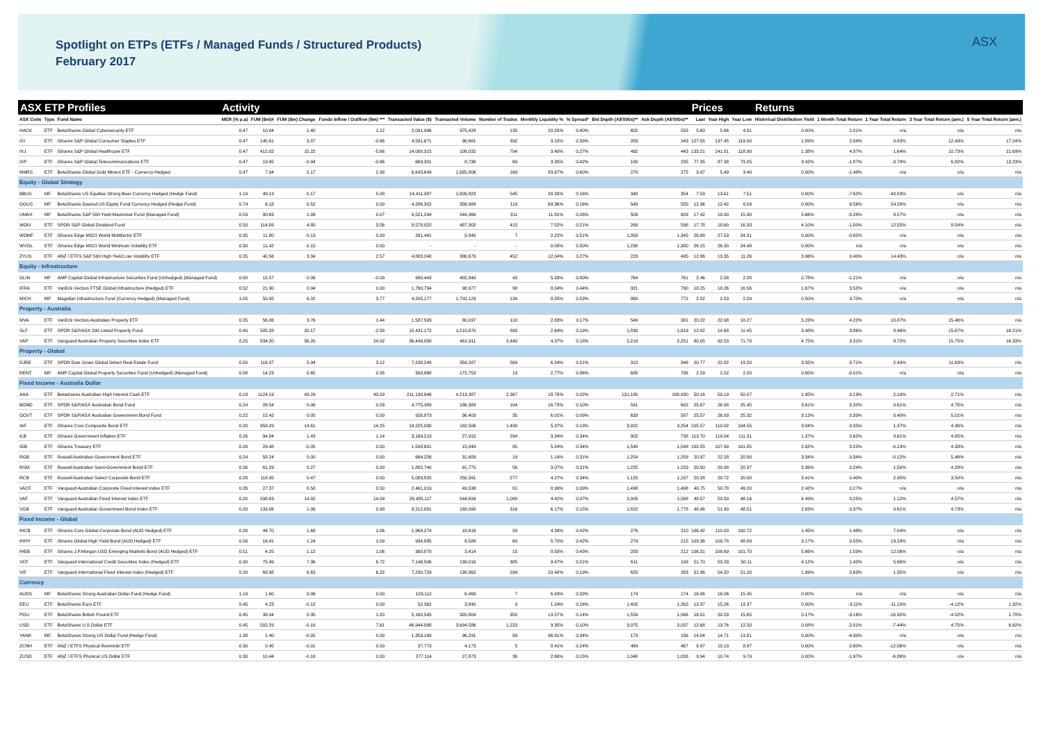Spotlight on ETPs (ETFs / Managed Funds / Structured Products)
February 2017
ASX
| ASX ETP Profiles | | | Activity | | | | | | | | | | | Prices | | | Returns | | | | |
| --- | --- | --- | --- | --- | --- | --- | --- | --- | --- | --- | --- | --- | --- | --- | --- | --- | --- | --- | --- | --- | --- |
| ASX Code | Type | Fund Name | MER (% p.a) | FUM ($m)# | FUM ($m) Change | Funds Inflow / Outflow ($m) *** | Transacted Value ($) | Transacted Volume | Number of Trades | Monthly Liquidity % | % Spread* | Bid Depth (A$'000s)** | Ask Depth (A$'000s)** | Last | Year High | Year Low | Historical Distribution Yield | 1 Month Total Return | 1 Year Total Return | 3 Year Total Return (ann.) | 5 Year Total Return (ann.) |
| HACK | ETF | BetaShares Global Cybersecurity ETF | 0.47 | 10.04 | 1.40 | 1.12 | 2,091,996 | 375,428 | 135 | 20.83% | 0.40% | 602 | 558 | 5.60 | 5.66 | 4.91 | 0.00% | 2.01% | n/a | n/a | n/a |
| IXI | ETF | iShares S&P Global Consumer Staples ETF | 0.47 | 145.61 | 3.87 | -0.66 | 4,581,671 | 36,661 | 392 | 3.15% | 0.33% | 283 | 243 | 127.55 | 137.45 | 119.00 | 1.89% | 2.04% | 0.83% | 12.49% | 17.24% |
| IXJ | ETF | iShares S&P Global Healthcare ETF | 0.47 | 412.02 | 15.22 | -5.66 | 14,000,315 | 108,032 | 794 | 3.40% | 0.27% | 492 | 443 | 133.21 | 141.81 | 118.90 | 1.38% | 4.97% | 1.64% | 10.73% | 21.69% |
| IXP | ETF | iShares S&P Global Telecommunications ETF | 0.47 | 19.95 | -0.94 | -0.66 | 669,301 | 8,736 | 69 | 3.35% | 0.42% | 180 | 235 | 77.35 | 87.38 | 73.25 | 3.42% | -1.87% | -3.78% | 6.82% | 13.23% |
| MNRS | ETF | BetaShares Global Gold Miners ETF - Currency Hedged | 0.47 | 7.94 | 2.17 | 2.38 | 6,643,649 | 1,565,806 | 169 | 83.67% | 0.60% | 270 | 275 | 3.97 | 5.49 | 3.40 | 0.00% | -1.48% | n/a | n/a | n/a |
| Equity - Global Strategy | | | | | | | | | | | | | | | | | | | | | |
| BBUS | MF | BetaShares US Equities Strong Bear Currency Hedged (Hedge Fund) | 1.19 | 49.13 | 0.17 | 5.08 | 14,411,987 | 1,809,823 | 545 | 29.33% | 0.16% | 348 | 354 | 7.53 | 13.61 | 7.51 | 0.00% | -7.62% | -43.83% | n/a | n/a |
| GGUS | MF | BetaShares Geared US Equity Fund Currency Hedged (Hedge Fund) | 0.74 | 6.18 | 0.52 | 0.00 | 4,286,302 | 356,989 | 119 | 69.36% | 0.16% | 549 | 555 | 12.36 | 12.42 | 8.09 | 0.80% | 6.56% | 54.28% | n/a | n/a |
| UMAX | MF | BetaShares S&P 500 Yield Maximiser Fund (Managed Fund) | 0.59 | 80.63 | 1.09 | 0.07 | 9,521,294 | 549,966 | 311 | 11.81% | 0.26% | 509 | 603 | 17.42 | 18.30 | 15.90 | 5.66% | -0.28% | 8.57% | n/a | n/a |
| WDIV | ETF | SPDR S&P Global Dividend Fund | 0.50 | 114.09 | 4.80 | 3.56 | 8,578,022 | 487,302 | 415 | 7.52% | 0.21% | 269 | 598 | 17.78 | 18.60 | 16.33 | 4.10% | -1.00% | 12.55% | 8.54% | n/a |
| WDMF | ETF | iShares Edge MSCI World Multifactor ETF | 0.35 | 11.80 | 0.13 | 0.00 | 261,441 | 9,840 | 7 | 2.22% | 0.51% | 1,350 | 1,345 | 26.68 | 27.53 | 24.31 | 0.00% | -0.82% | n/a | n/a | n/a |
| WVOL | ETF | iShares Edge MSCI World Minimum Volatility ETF | 0.30 | 11.42 | 0.15 | 0.00 | - | - | - | 0.00% | 0.50% | 1,290 | 1,300 | 26.15 | 26.30 | 24.48 | 0.00% | n/a | n/a | n/a | n/a |
| ZYUS | ETF | ANZ / ETFS S&P 500 High Yield Low Volatility ETF | 0.35 | 40.56 | 3.34 | 2.57 | 4,883,248 | 386,679 | 452 | 12.04% | 0.27% | 223 | 495 | 12.86 | 13.35 | 11.26 | 3.96% | 0.40% | 14.43% | n/a | n/a |
| Equity - Infrastructure | | | | | | | | | | | | | | | | | | | | | |
| GLIN | MF | AMP Capital Global Infrastructure Securities Fund (Unhedged) (Managed Fund) | 0.80 | 18.57 | 0.06 | -0.09 | 990,443 | 402,840 | 43 | 5.33% | 0.80% | 764 | 761 | 2.46 | 2.58 | 2.28 | 0.78% | -1.21% | n/a | n/a | n/a |
| IFRA | ETF | VanEck Vectors FTSE Global Infrastructure (Hedged) ETF | 0.52 | 21.90 | 0.94 | 0.00 | 1,760,794 | 98,977 | 98 | 8.04% | 0.44% | 321 | 790 | 18.25 | 18.26 | 16.56 | 1.67% | 3.52% | n/a | n/a | n/a |
| MICH | MF | Magellan Infrastructure Fund (Currency Hedged) (Managed Fund) | 1.05 | 50.95 | 6.02 | 3.77 | 4,205,177 | 1,702,123 | 126 | 8.25% | 0.53% | 860 | 772 | 2.52 | 2.53 | 2.29 | 0.50% | 3.70% | n/a | n/a | n/a |
| Property - Australia | | | | | | | | | | | | | | | | | | | | | |
| MVA | ETF | VanEck Vectors Australian Property ETF | 0.35 | 56.06 | 3.76 | 1.44 | 1,587,593 | 80,037 | 110 | 2.83% | 0.17% | 549 | 381 | 20.22 | 22.98 | 18.27 | 5.23% | 4.22% | 10.87% | 15.46% | n/a |
| SLF | ETF | SPDR S&P/ASX 200 Listed Property Fund | 0.40 | 585.28 | 20.17 | -2.58 | 15,431,172 | 1,210,670 | 893 | 2.64% | 0.19% | 1,830 | 1,619 | 12.92 | 14.68 | 11.45 | 3.48% | 3.86% | 8.46% | 15.67% | 16.21% |
| VAP | ETF | Vanguard Australian Property Securities Index ETF | 0.25 | 834.20 | 56.20 | 24.02 | 36,449,000 | 461,911 | 2,440 | 4.37% | 0.18% | 2,219 | 2,251 | 80.05 | 92.53 | 71.70 | 4.75% | 3.31% | 8.72% | 15.75% | 16.33% |
| Property - Global | | | | | | | | | | | | | | | | | | | | | |
| DJRE | ETF | SPDR Dow Jones Global Select Real Estate Fund | 0.50 | 116.07 | 5.94 | 3.12 | 7,238,248 | 354,287 | 569 | 6.24% | 0.21% | 312 | 346 | 20.77 | 22.82 | 19.20 | 3.32% | 0.71% | 2.49% | 11.63% | n/a |
| RENT | MF | AMP Capital Global Property Securities Fund (Unhedged) (Managed Fund) | 0.98 | 14.23 | 0.65 | 0.35 | 393,868 | 172,753 | 13 | 2.77% | 0.86% | 695 | 706 | 2.29 | 2.52 | 2.20 | 0.95% | -0.01% | n/a | n/a | n/a |
| Fixed Income - Australia Dollar | | | | | | | | | | | | | | | | | | | | | |
| AAA | ETF | Betashares Australian High Interest Cash ETF | 0.18 | 1124.19 | 43.29 | 43.29 | 211,130,846 | 4,213,387 | 2,367 | 18.78% | 0.02% | 131,180 | 168,930 | 50.16 | 50.19 | 50.07 | 1.95% | 0.19% | 2.19% | 2.71% | n/a |
| BOND | ETF | SPDR S&P/ASX Australian Bond Fund | 0.24 | 28.54 | 0.06 | 0.03 | 4,775,389 | 186,383 | 104 | 16.73% | 0.10% | 591 | 602 | 25.67 | 26.98 | 25.45 | 3.61% | 0.32% | 0.61% | 4.75% | n/a |
| GOVT | ETF | SPDR S&P/ASX Australian Government Bond Fund | 0.22 | 15.42 | 0.05 | 0.00 | 926,873 | 36,403 | 35 | 6.01% | 0.09% | 633 | 587 | 25.57 | 26.93 | 25.32 | 3.13% | 0.39% | 0.40% | 5.01% | n/a |
| IAF | ETF | iShares Core Composite Bond ETF | 0.20 | 358.29 | 14.61 | 14.25 | 19,225,930 | 182,506 | 1,498 | 5.37% | 0.13% | 3,922 | 3,254 | 105.57 | 110.02 | 104.55 | 3.04% | 0.35% | 1.37% | 4.36% | n/a |
| ILB | ETF | iShares Government Inflation ETF | 0.26 | 94.84 | 1.43 | 1.14 | 3,169,213 | 27,915 | 294 | 3.34% | 0.34% | 802 | 738 | 113.70 | 119.04 | 111.31 | 1.37% | 0.62% | 0.61% | 4.85% | n/a |
| IGB | ETF | iShares Treasury ETF | 0.26 | 29.48 | -0.05 | 0.00 | 1,543,601 | 15,049 | 85 | 5.24% | 0.34% | 1,540 | 1,548 | 102.55 | 107.99 | 101.85 | 2.62% | 0.22% | -0.13% | 4.33% | n/a |
| RGB | ETF | Russell Australian Government Bond ETF | 0.24 | 58.24 | 0.00 | 0.00 | 664,226 | 31,689 | 19 | 1.14% | 0.31% | 1,254 | 1,259 | 20.97 | 22.28 | 20.80 | 3.34% | 0.34% | -0.12% | 5.46% | n/a |
| RSM | ETF | Russell Australian Semi-Government Bond ETF | 0.26 | 61.29 | 0.27 | 0.00 | 1,882,740 | 91,775 | 56 | 3.07% | 0.31% | 1,225 | 1,229 | 20.50 | 20.98 | 20.37 | 3.36% | 0.24% | 1.50% | 4.28% | n/a |
| RCB | ETF | Russell Australian Select Corporate Bond ETF | 0.28 | 118.95 | 0.47 | 0.00 | 5,083,825 | 250,391 | 277 | 4.27% | 0.34% | 1,125 | 1,157 | 20.28 | 20.72 | 20.08 | 3.41% | 0.40% | 2.90% | 3.50% | n/a |
| VACF | ETF | Vanguard Australian Corporate Fixed Interest Index ETF | 0.26 | 27.37 | 0.58 | 0.50 | 2,461,019 | 49,538 | 81 | 8.99% | 0.39% | 1,498 | 1,498 | 49.75 | 50.78 | 49.20 | 2.42% | 0.27% | n/a | n/a | n/a |
| VAF | ETF | Vanguard Australian Fixed Interest Index ETF | 0.20 | 598.63 | 14.82 | 14.09 | 26,435,117 | 544,699 | 1,099 | 4.42% | 0.07% | 2,005 | 1,568 | 48.57 | 53.50 | 48.16 | 4.49% | 0.25% | 1.12% | 4.57% | n/a |
| VGB | ETF | Vanguard Australian Government Bond Index ETF | 0.20 | 133.06 | 1.06 | 0.98 | 8,212,081 | 168,090 | 316 | 6.17% | 0.15% | 1,822 | 1,778 | 48.96 | 51.90 | 48.51 | 2.63% | 0.37% | 0.61% | 4.73% | n/a |
| Fixed Income - Global | | | | | | | | | | | | | | | | | | | | | |
| IHCB | ETF | iShares Core Global Corporate Bond (AUD Hedged) ETF | 0.26 | 44.70 | 1.68 | 1.06 | 1,964,274 | 18,616 | 93 | 4.39% | 0.42% | 276 | 210 | 106.42 | 110.00 | 100.72 | 1.45% | 1.48% | 7.04% | n/a | n/a |
| IHHY | ETF | iShares Global High Yield Bond (AUD Hedged) ETF | 0.56 | 16.41 | 1.24 | 1.09 | 934,885 | 8,588 | 60 | 5.70% | 0.42% | 279 | 215 | 109.36 | 109.78 | 98.09 | 3.17% | 0.55% | 19.29% | n/a | n/a |
| IHEB | ETF | iShares J.P.Morgan USD Emerging Markets Bond (AUD Hedged) ETF | 0.51 | 4.25 | 1.12 | 1.06 | 360,879 | 3,414 | 15 | 8.50% | 0.43% | 283 | 212 | 106.31 | 109.69 | 101.70 | 5.66% | 1.59% | 12.06% | n/a | n/a |
| VCF | ETF | Vanguard International Credit Securities Index (Hedged) ETF | 0.30 | 75.49 | 7.36 | 6.72 | 7,146,506 | 139,016 | 385 | 9.47% | 0.21% | 611 | 199 | 51.70 | 53.33 | 50.11 | 4.12% | 1.42% | 5.66% | n/a | n/a |
| VIF | ETF | Vanguard International Fixed Interest Index (Hedged) ETF | 0.20 | 68.98 | 6.63 | 6.22 | 7,230,729 | 139,862 | 299 | 10.48% | 0.19% | 625 | 283 | 51.86 | 54.20 | 51.20 | 1.99% | 0.63% | 1.35% | n/a | n/a |
| Currency | | | | | | | | | | | | | | | | | | | | | |
| AUDS | MF | BetaShares Strong Australian Dollar Fund (Hedge Fund) | 1.19 | 1.60 | 0.06 | 0.00 | 103,112 | 6,468 | 7 | 6.43% | 0.33% | 174 | 174 | 16.06 | 16.06 | 15.45 | 0.00% | n/a | n/a | n/a | n/a |
| EEU | ETF | BetaShares Euro ETF | 0.45 | 4.23 | -0.12 | 0.00 | 52,362 | 3,840 | 9 | 1.24% | 0.16% | 1,402 | 1,262 | 13.37 | 15.26 | 13.37 | 0.00% | -3.11% | -11.10% | -4.12% | 1.32% |
| POU | ETF | BetaShares British Pound ETF | 0.45 | 38.04 | 0.35 | 1.20 | 5,160,545 | 320,804 | 350 | 13.57% | 0.14% | 1,559 | 1,566 | 16.01 | 20.29 | 15.65 | 0.17% | -3.16% | -16.92% | -4.52% | 1.70% |
| USD | ETF | BetaShares U.S Dollar ETF | 0.45 | 502.29 | -0.19 | 7.61 | 46,944,098 | 3,694,586 | 1,223 | 9.35% | 0.10% | 3,075 | 3,037 | 12.68 | 13.76 | 12.50 | 0.08% | -2.01% | -7.44% | 4.75% | 6.62% |
| YANK | MF | BetaShares Strong US Dollar Fund (Hedge Fund) | 1.38 | 1.40 | -0.05 | 0.00 | 1,359,169 | 96,291 | 89 | 96.81% | 0.34% | 173 | 156 | 14.04 | 14.71 | 13.81 | 0.00% | -4.30% | n/a | n/a | n/a |
| ZCNH | ETF | ANZ / ETFS Physical Renminbi ETF | 0.30 | 0.45 | -0.01 | 0.00 | 37,773 | 4,173 | 5 | 8.41% | 0.24% | 464 | 467 | 8.97 | 10.13 | 8.97 | 0.00% | -2.60% | -12.06% | n/a | n/a |
| ZUSD | ETF | ANZ / ETFS Physical US Dollar ETF | 0.30 | 10.44 | -0.16 | 0.00 | 277,114 | 27,873 | 36 | 2.66% | 0.15% | 1,048 | 1,033 | 9.94 | 10.74 | 9.79 | 0.00% | -1.97% | -6.86% | n/a | n/a |